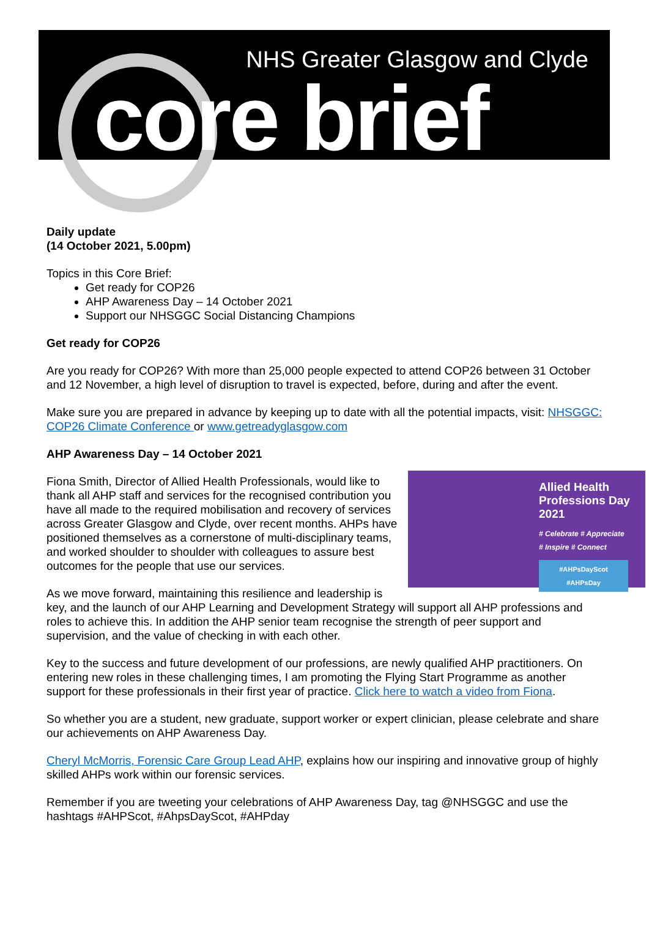NHS Greater Glasgow and Clyde
core brief
Daily update
(14 October 2021, 5.00pm)
Topics in this Core Brief:
Get ready for COP26
AHP Awareness Day – 14 October 2021
Support our NHSGGC Social Distancing Champions
Get ready for COP26
Are you ready for COP26? With more than 25,000 people expected to attend COP26 between 31 October and 12 November, a high level of disruption to travel is expected, before, during and after the event.
Make sure you are prepared in advance by keeping up to date with all the potential impacts, visit: NHSGGC: COP26 Climate Conference or www.getreadyglasgow.com
AHP Awareness Day – 14 October 2021
Allied Health Professions Day 2021
# Celebrate # Appreciate
# Inspire # Connect
#AHPsDayScot
#AHPsDay
Fiona Smith, Director of Allied Health Professionals, would like to thank all AHP staff and services for the recognised contribution you have all made to the required mobilisation and recovery of services across Greater Glasgow and Clyde, over recent months. AHPs have positioned themselves as a cornerstone of multi-disciplinary teams, and worked shoulder to shoulder with colleagues to assure best outcomes for the people that use our services.
As we move forward, maintaining this resilience and leadership is key, and the launch of our AHP Learning and Development Strategy will support all AHP professions and roles to achieve this. In addition the AHP senior team recognise the strength of peer support and supervision, and the value of checking in with each other.
Key to the success and future development of our professions, are newly qualified AHP practitioners. On entering new roles in these challenging times, I am promoting the Flying Start Programme as another support for these professionals in their first year of practice. Click here to watch a video from Fiona.
So whether you are a student, new graduate, support worker or expert clinician, please celebrate and share our achievements on AHP Awareness Day.
Cheryl McMorris, Forensic Care Group Lead AHP, explains how our inspiring and innovative group of highly skilled AHPs work within our forensic services.
Remember if you are tweeting your celebrations of AHP Awareness Day, tag @NHSGGC and use the hashtags #AHPScot, #AhpsDayScot, #AHPday